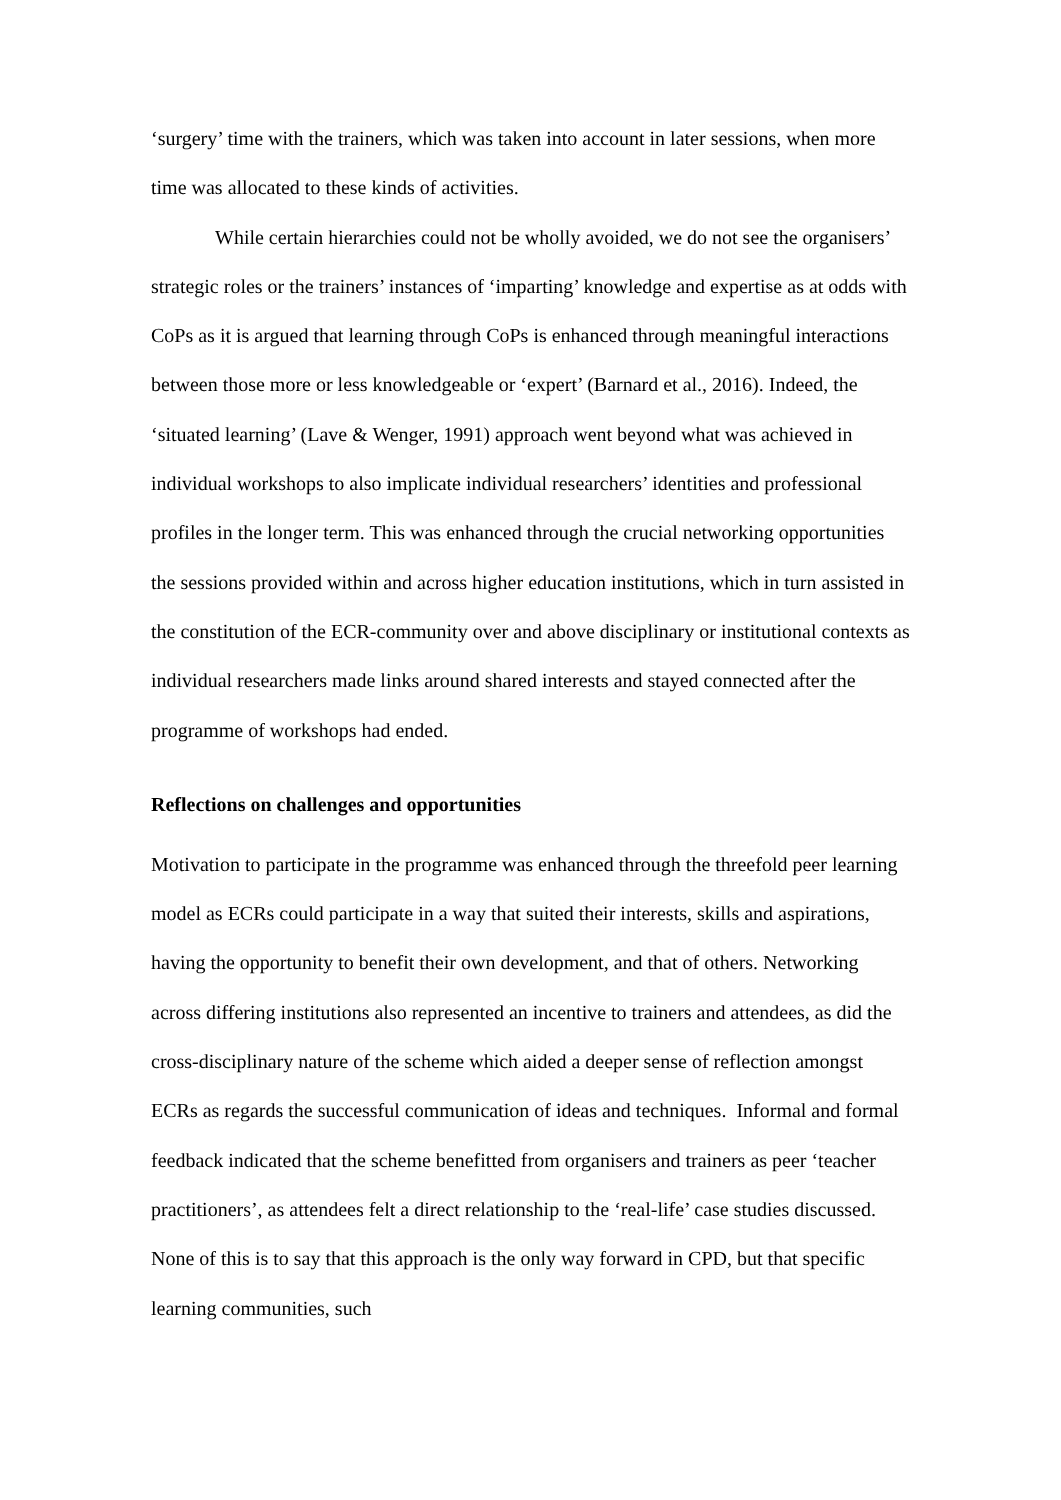‘surgery’ time with the trainers, which was taken into account in later sessions, when more time was allocated to these kinds of activities.
While certain hierarchies could not be wholly avoided, we do not see the organisers’ strategic roles or the trainers’ instances of ‘imparting’ knowledge and expertise as at odds with CoPs as it is argued that learning through CoPs is enhanced through meaningful interactions between those more or less knowledgeable or ‘expert’ (Barnard et al., 2016). Indeed, the ‘situated learning’ (Lave & Wenger, 1991) approach went beyond what was achieved in individual workshops to also implicate individual researchers’ identities and professional profiles in the longer term. This was enhanced through the crucial networking opportunities the sessions provided within and across higher education institutions, which in turn assisted in the constitution of the ECR-community over and above disciplinary or institutional contexts as individual researchers made links around shared interests and stayed connected after the programme of workshops had ended.
Reflections on challenges and opportunities
Motivation to participate in the programme was enhanced through the threefold peer learning model as ECRs could participate in a way that suited their interests, skills and aspirations, having the opportunity to benefit their own development, and that of others. Networking across differing institutions also represented an incentive to trainers and attendees, as did the cross-disciplinary nature of the scheme which aided a deeper sense of reflection amongst ECRs as regards the successful communication of ideas and techniques. Informal and formal feedback indicated that the scheme benefitted from organisers and trainers as peer ‘teacher practitioners’, as attendees felt a direct relationship to the ‘real-life’ case studies discussed. None of this is to say that this approach is the only way forward in CPD, but that specific learning communities, such